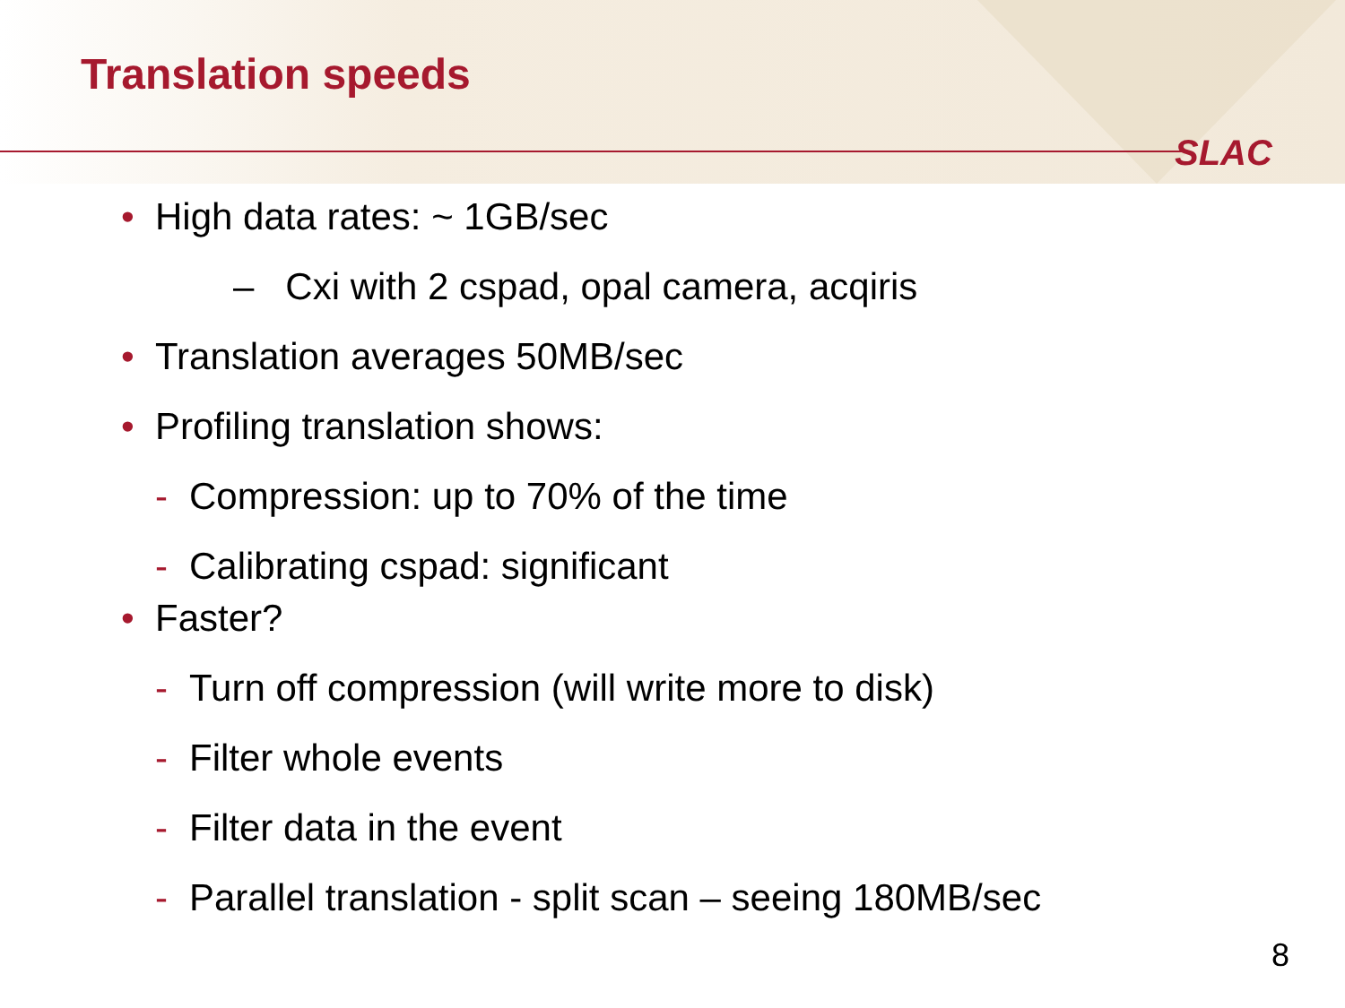Translation speeds
SLAC
• High data rates: ~ 1GB/sec
– Cxi with 2 cspad, opal camera, acqiris
• Translation averages 50MB/sec
• Profiling translation shows:
- Compression: up to 70% of the time
- Calibrating cspad: significant
• Faster?
- Turn off compression (will write more to disk)
- Filter whole events
- Filter data in the event
- Parallel translation - split scan – seeing 180MB/sec
8